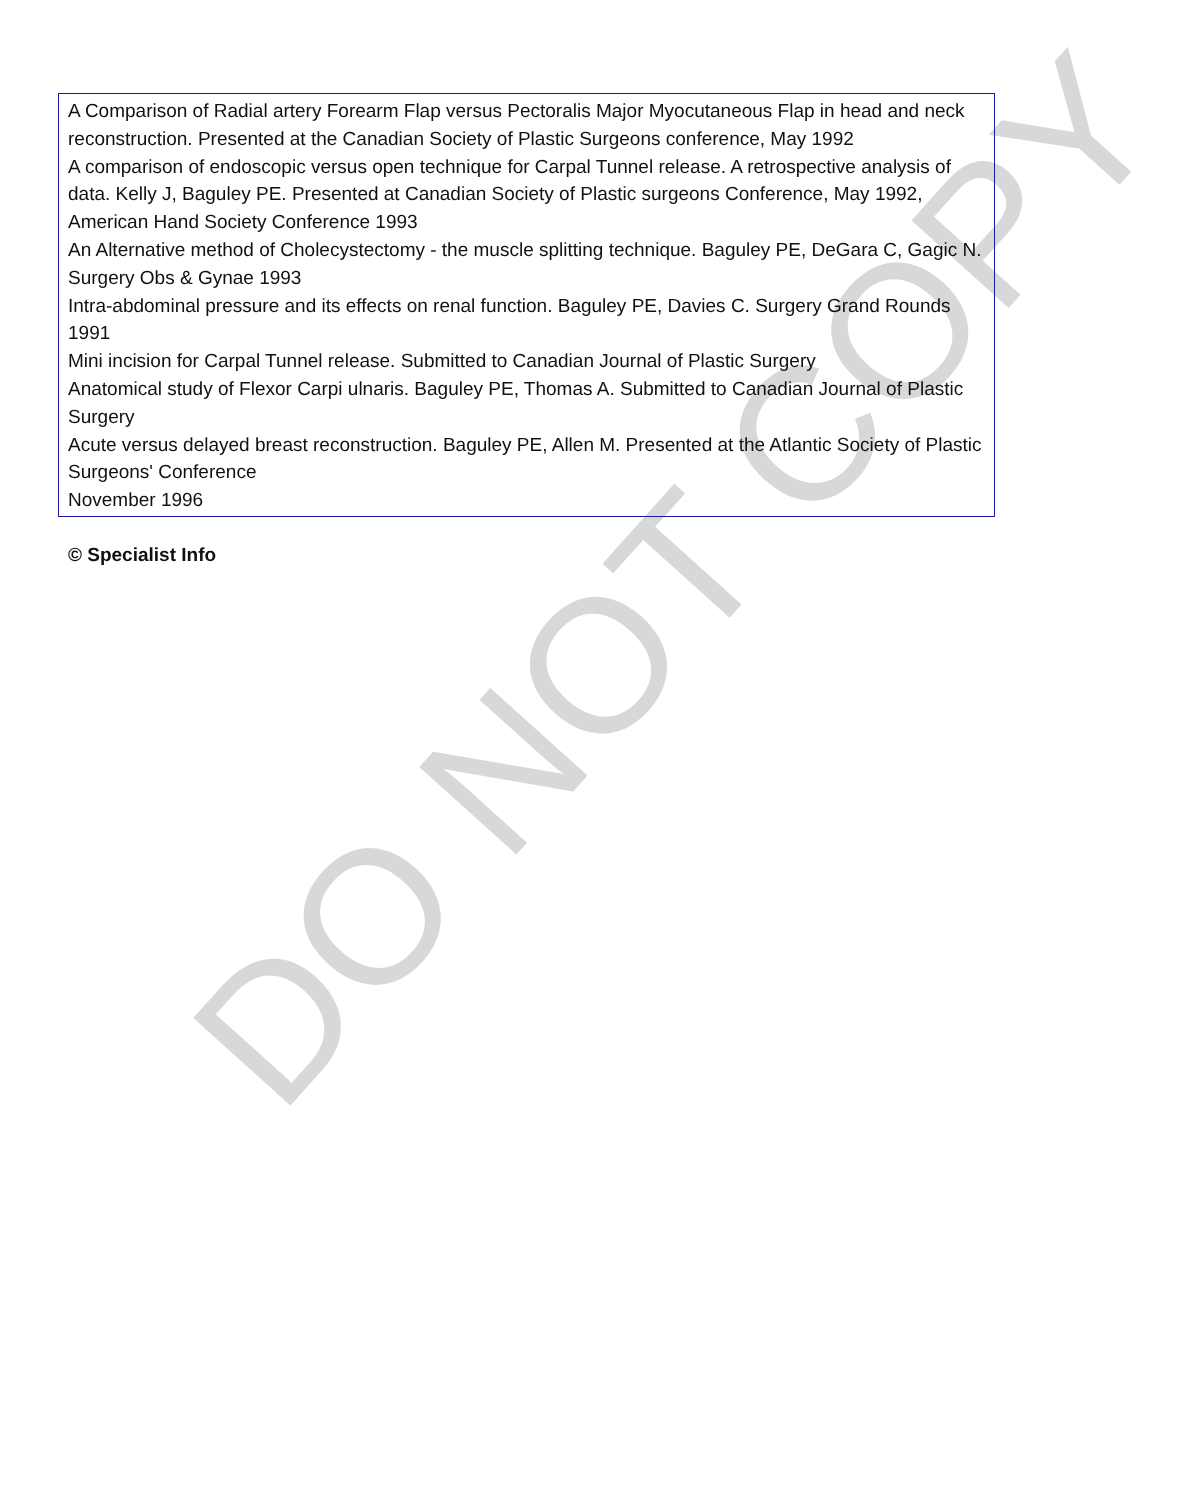A Comparison of Radial artery Forearm Flap versus Pectoralis Major Myocutaneous Flap in head and neck reconstruction. Presented at the Canadian Society of Plastic Surgeons conference, May 1992
A comparison of endoscopic versus open technique for Carpal Tunnel release. A retrospective analysis of data. Kelly J, Baguley PE. Presented at Canadian Society of Plastic surgeons Conference, May 1992, American Hand Society Conference 1993
An Alternative method of Cholecystectomy - the muscle splitting technique. Baguley PE, DeGara C, Gagic N. Surgery Obs & Gynae 1993
Intra-abdominal pressure and its effects on renal function. Baguley PE, Davies C. Surgery Grand Rounds 1991
Mini incision for Carpal Tunnel release. Submitted to Canadian Journal of Plastic Surgery
Anatomical study of Flexor Carpi ulnaris. Baguley PE, Thomas A. Submitted to Canadian Journal of Plastic Surgery
Acute versus delayed breast reconstruction. Baguley PE, Allen M. Presented at the Atlantic Society of Plastic Surgeons' Conference
November 1996
© Specialist Info
DO NOT COPY